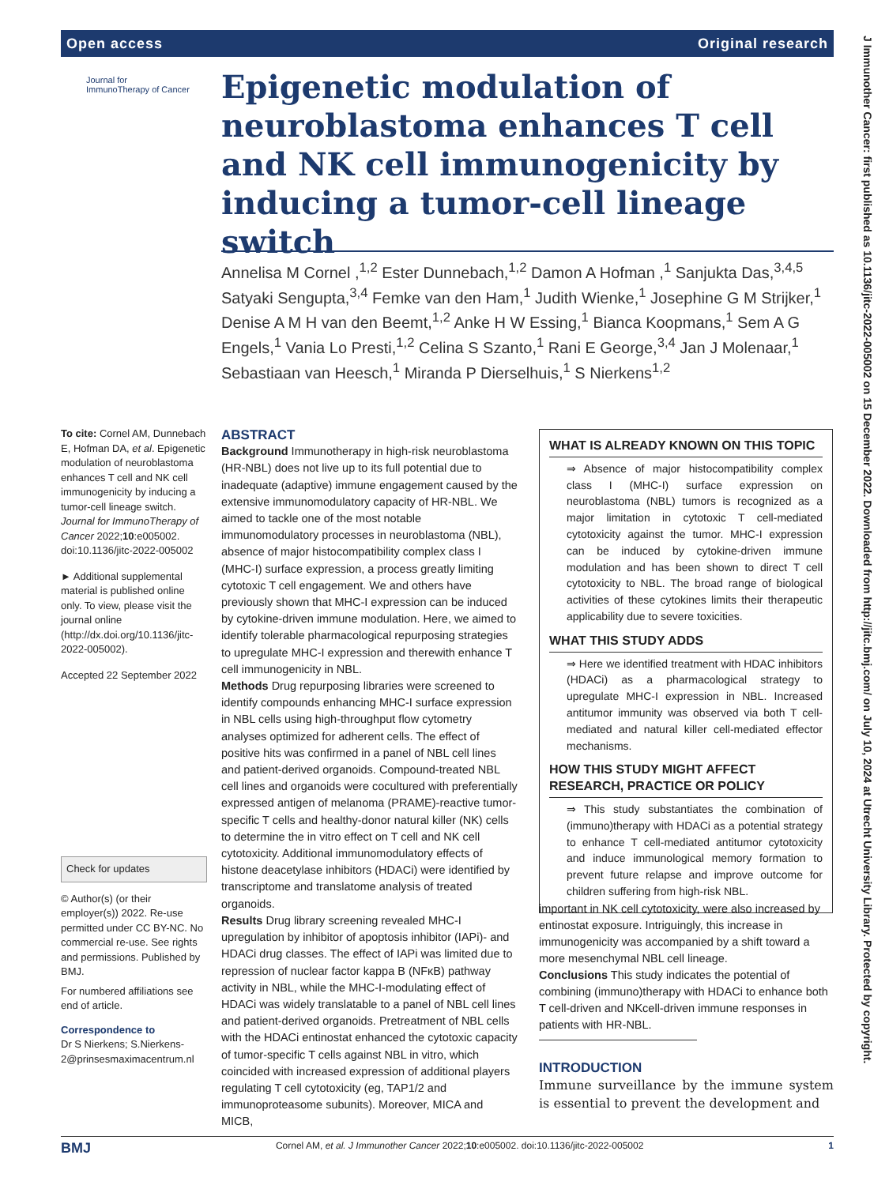Open access Original research
Journal for
ImmunoTherapy of Cancer
Epigenetic modulation of neuroblastoma enhances T cell and NK cell immunogenicity by inducing a tumor-cell lineage switch
Annelisa M Cornel ,<sup>1,2</sup> Ester Dunnebach,<sup>1,2</sup> Damon A Hofman ,<sup>1</sup> Sanjukta Das,<sup>3,4,5</sup> Satyaki Sengupta,<sup>3,4</sup> Femke van den Ham,<sup>1</sup> Judith Wienke,<sup>1</sup> Josephine G M Strijker,<sup>1</sup> Denise A M H van den Beemt,<sup>1,2</sup> Anke H W Essing,<sup>1</sup> Bianca Koopmans,<sup>1</sup> Sem A G Engels,<sup>1</sup> Vania Lo Presti,<sup>1,2</sup> Celina S Szanto,<sup>1</sup> Rani E George,<sup>3,4</sup> Jan J Molenaar,<sup>1</sup> Sebastiaan van Heesch,<sup>1</sup> Miranda P Dierselhuis,<sup>1</sup> S Nierkens<sup>1,2</sup>
To cite: Cornel AM, Dunnebach E, Hofman DA, et al. Epigenetic modulation of neuroblastoma enhances T cell and NK cell immunogenicity by inducing a tumor-cell lineage switch. Journal for ImmunoTherapy of Cancer 2022;10:e005002. doi:10.1136/jitc-2022-005002
► Additional supplemental material is published online only. To view, please visit the journal online (http://dx.doi.org/10.1136/jitc-2022-005002).
Accepted 22 September 2022
Check for updates
© Author(s) (or their employer(s)) 2022. Re-use permitted under CC BY-NC. No commercial re-use. See rights and permissions. Published by BMJ.
For numbered affiliations see end of article.
Correspondence to
Dr S Nierkens; S.Nierkens-2@prinsesmaximacentrum.nl
ABSTRACT
Background Immunotherapy in high-risk neuroblastoma (HR-NBL) does not live up to its full potential due to inadequate (adaptive) immune engagement caused by the extensive immunomodulatory capacity of HR-NBL. We aimed to tackle one of the most notable immunomodulatory processes in neuroblastoma (NBL), absence of major histocompatibility complex class I (MHC-I) surface expression, a process greatly limiting cytotoxic T cell engagement. We and others have previously shown that MHC-I expression can be induced by cytokine-driven immune modulation. Here, we aimed to identify tolerable pharmacological repurposing strategies to upregulate MHC-I expression and therewith enhance T cell immunogenicity in NBL.
Methods Drug repurposing libraries were screened to identify compounds enhancing MHC-I surface expression in NBL cells using high-throughput flow cytometry analyses optimized for adherent cells. The effect of positive hits was confirmed in a panel of NBL cell lines and patient-derived organoids. Compound-treated NBL cell lines and organoids were cocultured with preferentially expressed antigen of melanoma (PRAME)-reactive tumor-specific T cells and healthy-donor natural killer (NK) cells to determine the in vitro effect on T cell and NK cell cytotoxicity. Additional immunomodulatory effects of histone deacetylase inhibitors (HDACi) were identified by transcriptome and translatome analysis of treated organoids.
Results Drug library screening revealed MHC-I upregulation by inhibitor of apoptosis inhibitor (IAPi)- and HDACi drug classes. The effect of IAPi was limited due to repression of nuclear factor kappa B (NFκB) pathway activity in NBL, while the MHC-I-modulating effect of HDACi was widely translatable to a panel of NBL cell lines and patient-derived organoids. Pretreatment of NBL cells with the HDACi entinostat enhanced the cytotoxic capacity of tumor-specific T cells against NBL in vitro, which coincided with increased expression of additional players regulating T cell cytotoxicity (eg, TAP1/2 and immunoproteasome subunits). Moreover, MICA and MICB,
WHAT IS ALREADY KNOWN ON THIS TOPIC
⇒ Absence of major histocompatibility complex class I (MHC-I) surface expression on neuroblastoma (NBL) tumors is recognized as a major limitation in cytotoxic T cell-mediated cytotoxicity against the tumor. MHC-I expression can be induced by cytokine-driven immune modulation and has been shown to direct T cell cytotoxicity to NBL. The broad range of biological activities of these cytokines limits their therapeutic applicability due to severe toxicities.
WHAT THIS STUDY ADDS
⇒ Here we identified treatment with HDAC inhibitors (HDACi) as a pharmacological strategy to upregulate MHC-I expression in NBL. Increased antitumor immunity was observed via both T cell-mediated and natural killer cell-mediated effector mechanisms.
HOW THIS STUDY MIGHT AFFECT RESEARCH, PRACTICE OR POLICY
⇒ This study substantiates the combination of (immuno)therapy with HDACi as a potential strategy to enhance T cell-mediated antitumor cytotoxicity and induce immunological memory formation to prevent future relapse and improve outcome for children suffering from high-risk NBL.
important in NK cell cytotoxicity, were also increased by entinostat exposure. Intriguingly, this increase in immunogenicity was accompanied by a shift toward a more mesenchymal NBL cell lineage.
Conclusions This study indicates the potential of combining (immuno)therapy with HDACi to enhance both T cell-driven and NKcell-driven immune responses in patients with HR-NBL.
INTRODUCTION
Immune surveillance by the immune system is essential to prevent the development and
BMJ Cornel AM, et al. J Immunother Cancer 2022;10:e005002. doi:10.1136/jitc-2022-005002 1
J Immunother Cancer: first published as 10.1136/jitc-2022-005002 on 15 December 2022. Downloaded from http://jitc.bmj.com/ on July 10, 2024 at Utrecht University Library. Protected by copyright.